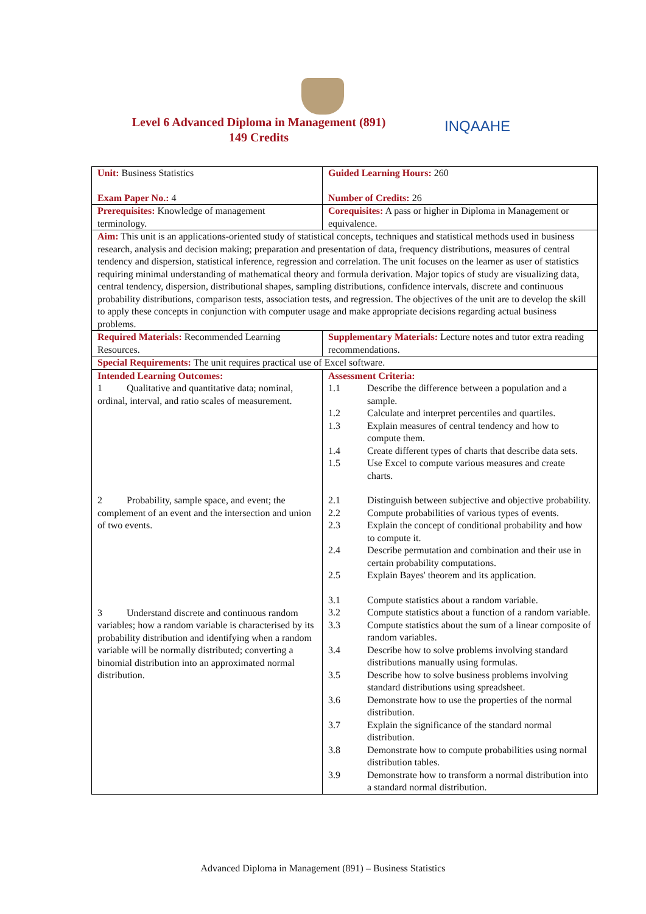Level 6 Advanced Diploma in Management (891)
149 Credits
INQAAHE
| Unit: Business Statistics Exam Paper No.: 4 | Guided Learning Hours: 260 Number of Credits: 26 |
| Prerequisites: Knowledge of management terminology. | Corequisites: A pass or higher in Diploma in Management or equivalence. |
| Aim: This unit is an applications-oriented study of statistical concepts, techniques and statistical methods used in business research, analysis and decision making; preparation and presentation of data, frequency distributions, measures of central tendency and dispersion, statistical inference, regression and correlation. The unit focuses on the learner as user of statistics requiring minimal understanding of mathematical theory and formula derivation. Major topics of study are visualizing data, central tendency, dispersion, distributional shapes, sampling distributions, confidence intervals, discrete and continuous probability distributions, comparison tests, association tests, and regression. The objectives of the unit are to develop the skill to apply these concepts in conjunction with computer usage and make appropriate decisions regarding actual business problems. | |
| Required Materials: Recommended Learning Resources. | Supplementary Materials: Lecture notes and tutor extra reading recommendations. |
| Special Requirements: The unit requires practical use of Excel software. | |
| Intended Learning Outcomes: 1 Qualitative and quantitative data; nominal, ordinal, interval, and ratio scales of measurement. 2 Probability, sample space, and event; the complement of an event and the intersection and union of two events. 3 Understand discrete and continuous random variables; how a random variable is characterised by its probability distribution and identifying when a random variable will be normally distributed; converting a binomial distribution into an approximated normal distribution. | Assessment Criteria: 1.1 Describe the difference between a population and a sample. 1.2 Calculate and interpret percentiles and quartiles. 1.3 Explain measures of central tendency and how to compute them. 1.4 Create different types of charts that describe data sets. 1.5 Use Excel to compute various measures and create charts. 2.1 Distinguish between subjective and objective probability. 2.2 Compute probabilities of various types of events. 2.3 Explain the concept of conditional probability and how to compute it. 2.4 Describe permutation and combination and their use in certain probability computations. 2.5 Explain Bayes' theorem and its application. 3.1 Compute statistics about a random variable. 3.2 Compute statistics about a function of a random variable. 3.3 Compute statistics about the sum of a linear composite of random variables. 3.4 Describe how to solve problems involving standard distributions manually using formulas. 3.5 Describe how to solve business problems involving standard distributions using spreadsheet. 3.6 Demonstrate how to use the properties of the normal distribution. 3.7 Explain the significance of the standard normal distribution. 3.8 Demonstrate how to compute probabilities using normal distribution tables. 3.9 Demonstrate how to transform a normal distribution into a standard normal distribution. |
Advanced Diploma in Management (891) – Business Statistics